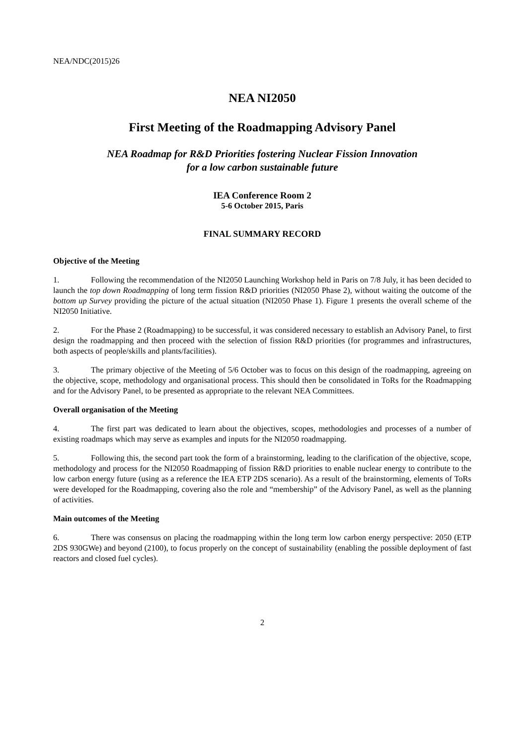NEA/NDC(2015)26
NEA NI2050
First Meeting of the Roadmapping Advisory Panel
NEA Roadmap for R&D Priorities fostering Nuclear Fission Innovation
for a low carbon sustainable future
IEA Conference Room 2
5-6 October 2015, Paris
FINAL SUMMARY RECORD
Objective of the Meeting
1. Following the recommendation of the NI2050 Launching Workshop held in Paris on 7/8 July, it has been decided to launch the top down Roadmapping of long term fission R&D priorities (NI2050 Phase 2), without waiting the outcome of the bottom up Survey providing the picture of the actual situation (NI2050 Phase 1). Figure 1 presents the overall scheme of the NI2050 Initiative.
2. For the Phase 2 (Roadmapping) to be successful, it was considered necessary to establish an Advisory Panel, to first design the roadmapping and then proceed with the selection of fission R&D priorities (for programmes and infrastructures, both aspects of people/skills and plants/facilities).
3. The primary objective of the Meeting of 5/6 October was to focus on this design of the roadmapping, agreeing on the objective, scope, methodology and organisational process. This should then be consolidated in ToRs for the Roadmapping and for the Advisory Panel, to be presented as appropriate to the relevant NEA Committees.
Overall organisation of the Meeting
4. The first part was dedicated to learn about the objectives, scopes, methodologies and processes of a number of existing roadmaps which may serve as examples and inputs for the NI2050 roadmapping.
5. Following this, the second part took the form of a brainstorming, leading to the clarification of the objective, scope, methodology and process for the NI2050 Roadmapping of fission R&D priorities to enable nuclear energy to contribute to the low carbon energy future (using as a reference the IEA ETP 2DS scenario). As a result of the brainstorming, elements of ToRs were developed for the Roadmapping, covering also the role and “membership” of the Advisory Panel, as well as the planning of activities.
Main outcomes of the Meeting
6. There was consensus on placing the roadmapping within the long term low carbon energy perspective: 2050 (ETP 2DS 930GWe) and beyond (2100), to focus properly on the concept of sustainability (enabling the possible deployment of fast reactors and closed fuel cycles).
2